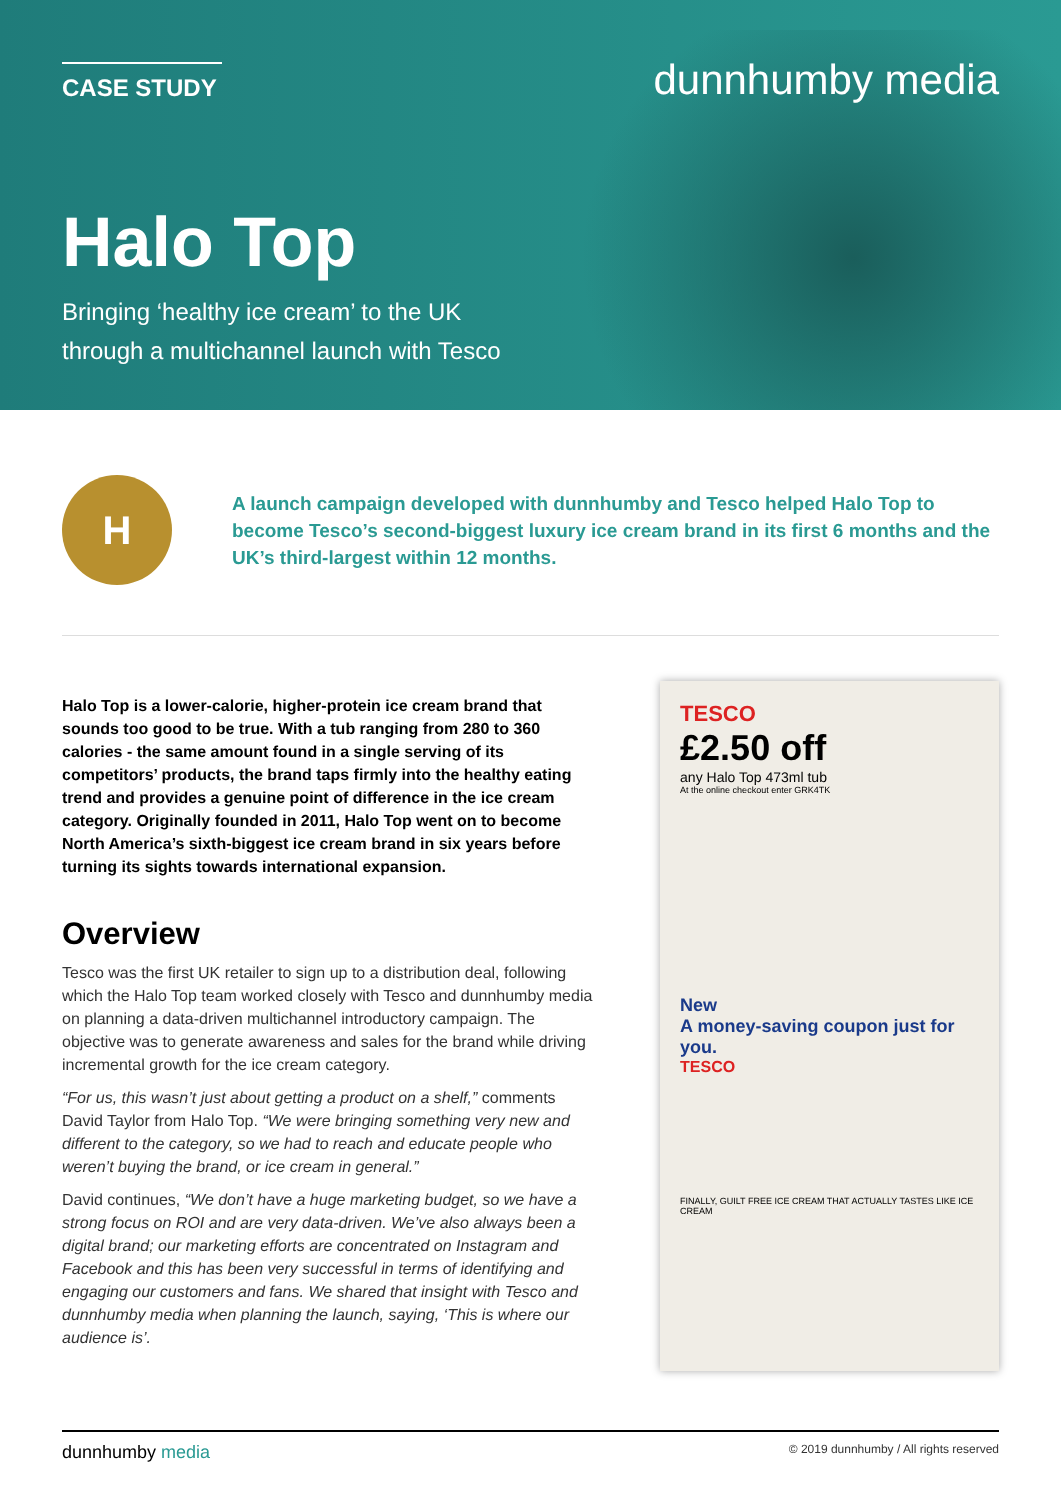CASE STUDY
dunnhumby media
Halo Top
Bringing ‘healthy ice cream’ to the UK
through a multichannel launch with Tesco
H
A launch campaign developed with dunnhumby and Tesco helped Halo Top to become Tesco’s second-biggest luxury ice cream brand in its first 6 months and the UK’s third-largest within 12 months.
Halo Top is a lower-calorie, higher-protein ice cream brand that sounds too good to be true. With a tub ranging from 280 to 360 calories - the same amount found in a single serving of its competitors’ products, the brand taps firmly into the healthy eating trend and provides a genuine point of difference in the ice cream category. Originally founded in 2011, Halo Top went on to become North America’s sixth-biggest ice cream brand in six years before turning its sights towards international expansion.
Overview
Tesco was the first UK retailer to sign up to a distribution deal, following which the Halo Top team worked closely with Tesco and dunnhumby media on planning a data-driven multichannel introductory campaign. The objective was to generate awareness and sales for the brand while driving incremental growth for the ice cream category.
“For us, this wasn’t just about getting a product on a shelf,” comments David Taylor from Halo Top. “We were bringing something very new and different to the category, so we had to reach and educate people who weren’t buying the brand, or ice cream in general.”
David continues, “We don’t have a huge marketing budget, so we have a strong focus on ROI and are very data-driven. We’ve also always been a digital brand; our marketing efforts are concentrated on Instagram and Facebook and this has been very successful in terms of identifying and engaging our customers and fans. We shared that insight with Tesco and dunnhumby media when planning the launch, saying, ‘This is where our audience is’.
TESCO
£2.50 off
any Halo Top 473ml tub
At the online checkout enter GRK4TK
New
A money-saving coupon just for you.
TESCO
FINALLY, GUILT FREE ICE CREAM THAT ACTUALLY TASTES LIKE ICE CREAM
dunnhumby media © 2019 dunnhumby / All rights reserved